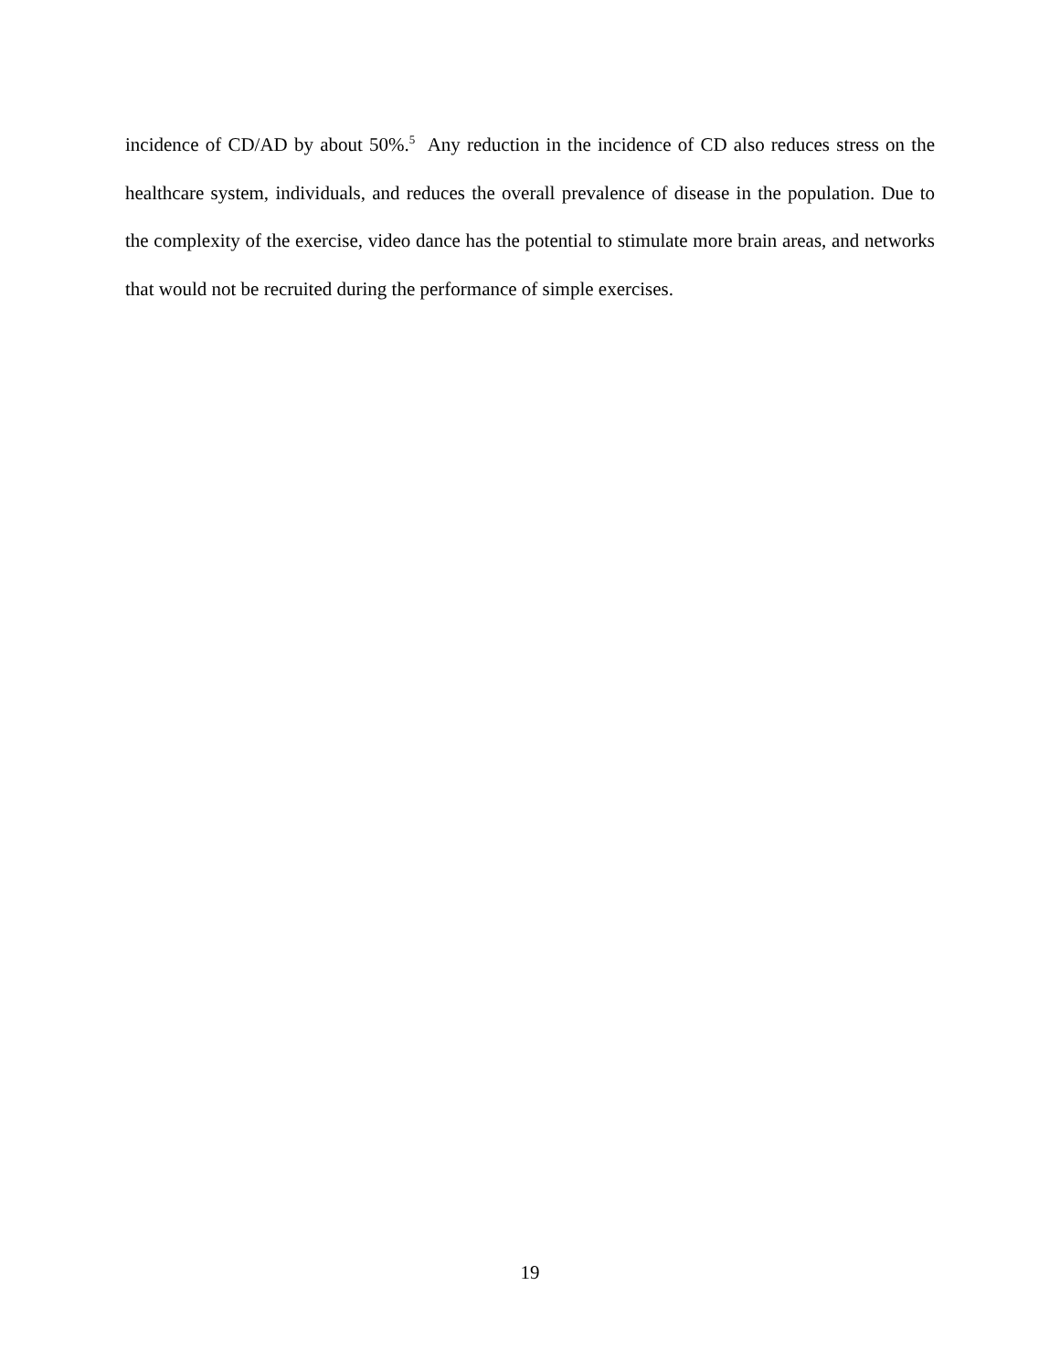incidence of CD/AD by about 50%.<sup>5</sup> Any reduction in the incidence of CD also reduces stress on the healthcare system, individuals, and reduces the overall prevalence of disease in the population. Due to the complexity of the exercise, video dance has the potential to stimulate more brain areas, and networks that would not be recruited during the performance of simple exercises.
19